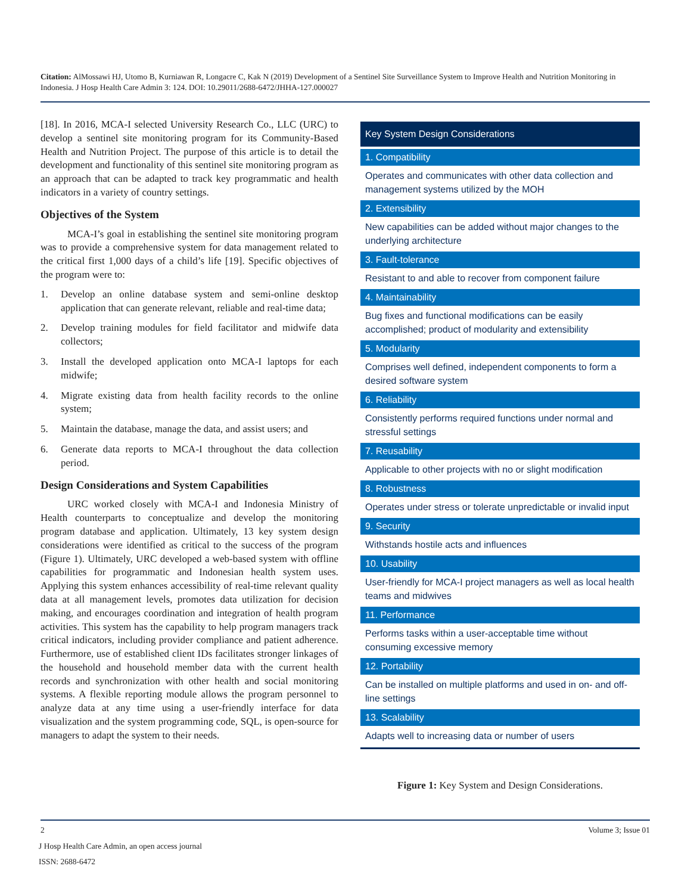Citation: AlMossawi HJ, Utomo B, Kurniawan R, Longacre C, Kak N (2019) Development of a Sentinel Site Surveillance System to Improve Health and Nutrition Monitoring in Indonesia. J Hosp Health Care Admin 3: 124. DOI: 10.29011/2688-6472/JHHA-127.000027
[18]. In 2016, MCA-I selected University Research Co., LLC (URC) to develop a sentinel site monitoring program for its Community-Based Health and Nutrition Project. The purpose of this article is to detail the development and functionality of this sentinel site monitoring program as an approach that can be adapted to track key programmatic and health indicators in a variety of country settings.
Objectives of the System
MCA-I’s goal in establishing the sentinel site monitoring program was to provide a comprehensive system for data management related to the critical first 1,000 days of a child’s life [19]. Specific objectives of the program were to:
1. Develop an online database system and semi-online desktop application that can generate relevant, reliable and real-time data;
2. Develop training modules for field facilitator and midwife data collectors;
3. Install the developed application onto MCA-I laptops for each midwife;
4. Migrate existing data from health facility records to the online system;
5. Maintain the database, manage the data, and assist users; and
6. Generate data reports to MCA-I throughout the data collection period.
Design Considerations and System Capabilities
URC worked closely with MCA-I and Indonesia Ministry of Health counterparts to conceptualize and develop the monitoring program database and application. Ultimately, 13 key system design considerations were identified as critical to the success of the program (Figure 1). Ultimately, URC developed a web-based system with offline capabilities for programmatic and Indonesian health system uses. Applying this system enhances accessibility of real-time relevant quality data at all management levels, promotes data utilization for decision making, and encourages coordination and integration of health program activities. This system has the capability to help program managers track critical indicators, including provider compliance and patient adherence. Furthermore, use of established client IDs facilitates stronger linkages of the household and household member data with the current health records and synchronization with other health and social monitoring systems. A flexible reporting module allows the program personnel to analyze data at any time using a user-friendly interface for data visualization and the system programming code, SQL, is open-source for managers to adapt the system to their needs.
Key System Design Considerations
1. Compatibility
Operates and communicates with other data collection and management systems utilized by the MOH
2. Extensibility
New capabilities can be added without major changes to the underlying architecture
3. Fault-tolerance
Resistant to and able to recover from component failure
4. Maintainability
Bug fixes and functional modifications can be easily accomplished; product of modularity and extensibility
5. Modularity
Comprises well defined, independent components to form a desired software system
6. Reliability
Consistently performs required functions under normal and stressful settings
7. Reusability
Applicable to other projects with no or slight modification
8. Robustness
Operates under stress or tolerate unpredictable or invalid input
9. Security
Withstands hostile acts and influences
10. Usability
User-friendly for MCA-I project managers as well as local health teams and midwives
11. Performance
Performs tasks within a user-acceptable time without consuming excessive memory
12. Portability
Can be installed on multiple platforms and used in on- and off-line settings
13. Scalability
Adapts well to increasing data or number of users
Figure 1: Key System and Design Considerations.
2 Volume 3; Issue 01
J Hosp Health Care Admin, an open access journal
ISSN: 2688-6472